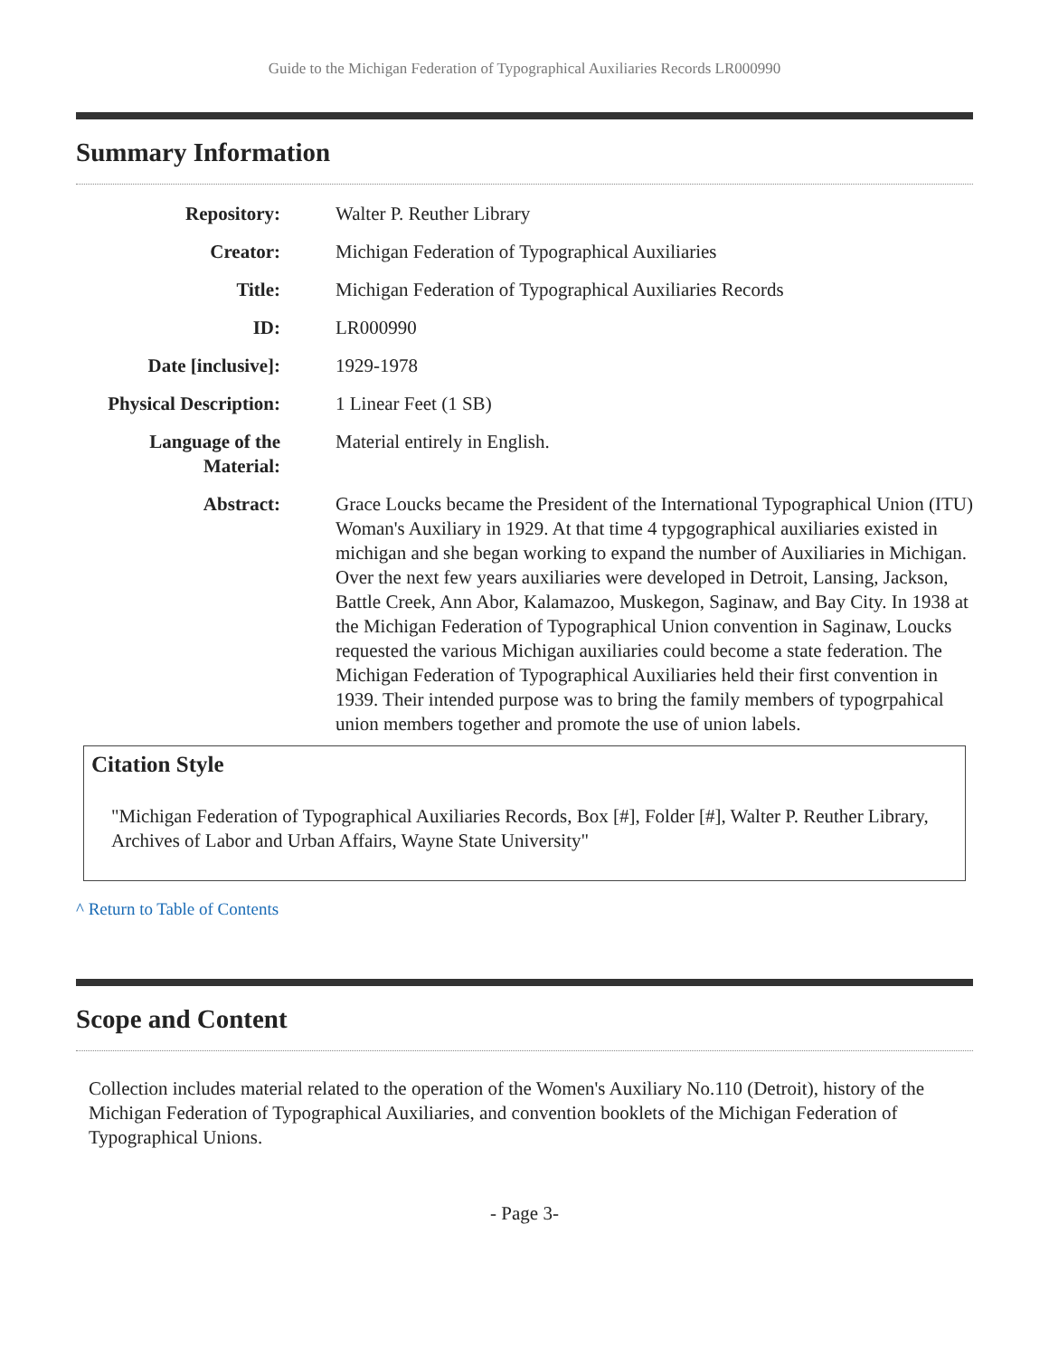Guide to the Michigan Federation of Typographical Auxiliaries Records LR000990
Summary Information
| Repository: | Walter P. Reuther Library |
| Creator: | Michigan Federation of Typographical Auxiliaries |
| Title: | Michigan Federation of Typographical Auxiliaries Records |
| ID: | LR000990 |
| Date [inclusive]: | 1929-1978 |
| Physical Description: | 1 Linear Feet (1 SB) |
| Language of the Material: | Material entirely in English. |
| Abstract: | Grace Loucks became the President of the International Typographical Union (ITU) Woman's Auxiliary in 1929. At that time 4 typgographical auxiliaries existed in michigan and she began working to expand the number of Auxiliaries in Michigan. Over the next few years auxiliaries were developed in Detroit, Lansing, Jackson, Battle Creek, Ann Abor, Kalamazoo, Muskegon, Saginaw, and Bay City. In 1938 at the Michigan Federation of Typographical Union convention in Saginaw, Loucks requested the various Michigan auxiliaries could become a state federation. The Michigan Federation of Typographical Auxiliaries held their first convention in 1939. Their intended purpose was to bring the family members of typogrpahical union members together and promote the use of union labels. |
Citation Style
"Michigan Federation of Typographical Auxiliaries Records, Box [#], Folder [#], Walter P. Reuther Library, Archives of Labor and Urban Affairs, Wayne State University"
^ Return to Table of Contents
Scope and Content
Collection includes material related to the operation of the Women's Auxiliary No.110 (Detroit), history of the Michigan Federation of Typographical Auxiliaries, and convention booklets of the Michigan Federation of Typographical Unions.
- Page 3-